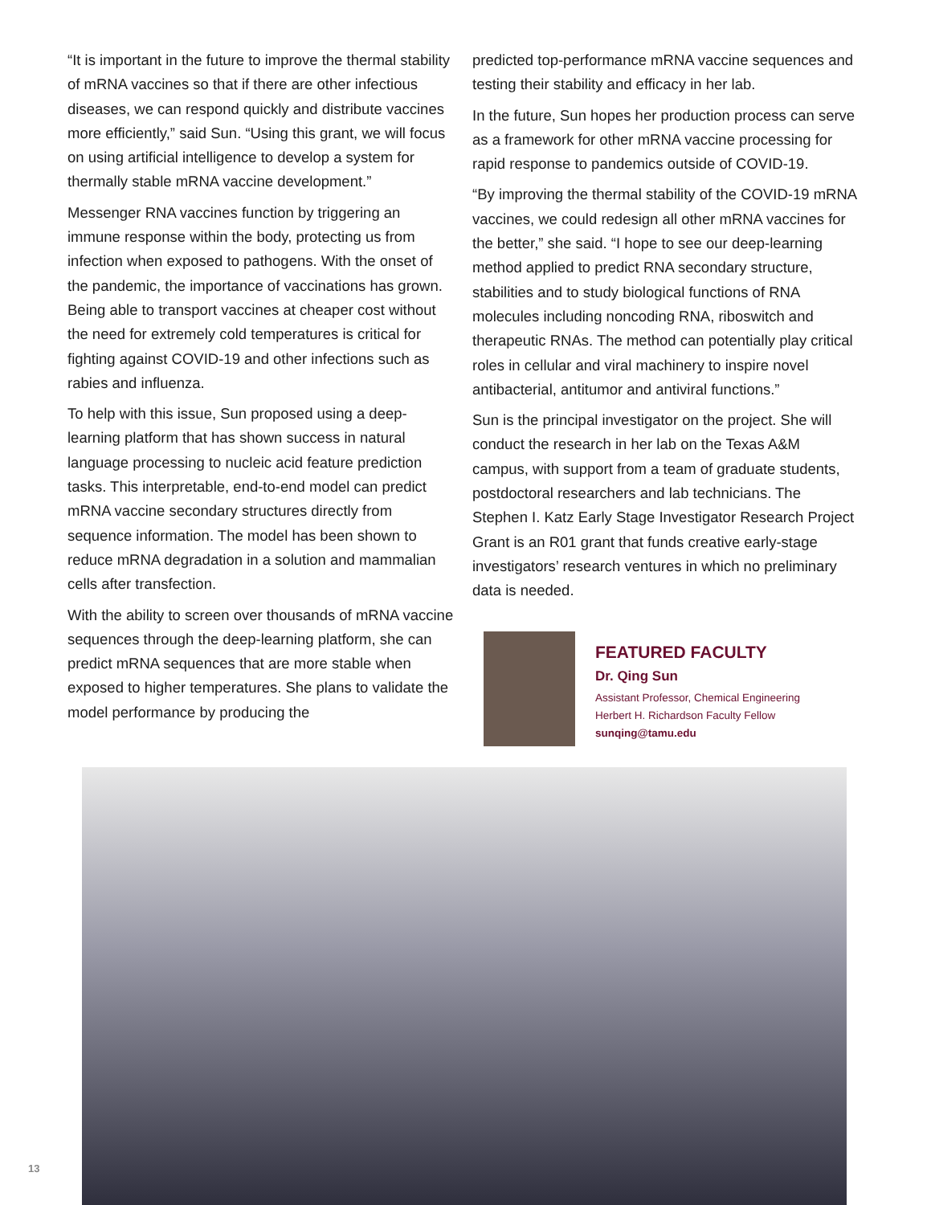“It is important in the future to improve the thermal stability of mRNA vaccines so that if there are other infectious diseases, we can respond quickly and distribute vaccines more efficiently,” said Sun. “Using this grant, we will focus on using artificial intelligence to develop a system for thermally stable mRNA vaccine development.”
Messenger RNA vaccines function by triggering an immune response within the body, protecting us from infection when exposed to pathogens. With the onset of the pandemic, the importance of vaccinations has grown. Being able to transport vaccines at cheaper cost without the need for extremely cold temperatures is critical for fighting against COVID-19 and other infections such as rabies and influenza.
To help with this issue, Sun proposed using a deep-learning platform that has shown success in natural language processing to nucleic acid feature prediction tasks. This interpretable, end-to-end model can predict mRNA vaccine secondary structures directly from sequence information. The model has been shown to reduce mRNA degradation in a solution and mammalian cells after transfection.
With the ability to screen over thousands of mRNA vaccine sequences through the deep-learning platform, she can predict mRNA sequences that are more stable when exposed to higher temperatures. She plans to validate the model performance by producing the
predicted top-performance mRNA vaccine sequences and testing their stability and efficacy in her lab.
In the future, Sun hopes her production process can serve as a framework for other mRNA vaccine processing for rapid response to pandemics outside of COVID-19.
“By improving the thermal stability of the COVID-19 mRNA vaccines, we could redesign all other mRNA vaccines for the better,” she said. “I hope to see our deep-learning method applied to predict RNA secondary structure, stabilities and to study biological functions of RNA molecules including noncoding RNA, riboswitch and therapeutic RNAs. The method can potentially play critical roles in cellular and viral machinery to inspire novel antibacterial, antitumor and antiviral functions.”
Sun is the principal investigator on the project. She will conduct the research in her lab on the Texas A&M campus, with support from a team of graduate students, postdoctoral researchers and lab technicians. The Stephen I. Katz Early Stage Investigator Research Project Grant is an R01 grant that funds creative early-stage investigators’ research ventures in which no preliminary data is needed.
FEATURED FACULTY
Dr. Qing Sun
Assistant Professor, Chemical Engineering
Herbert H. Richardson Faculty Fellow
sunqing@tamu.edu
13